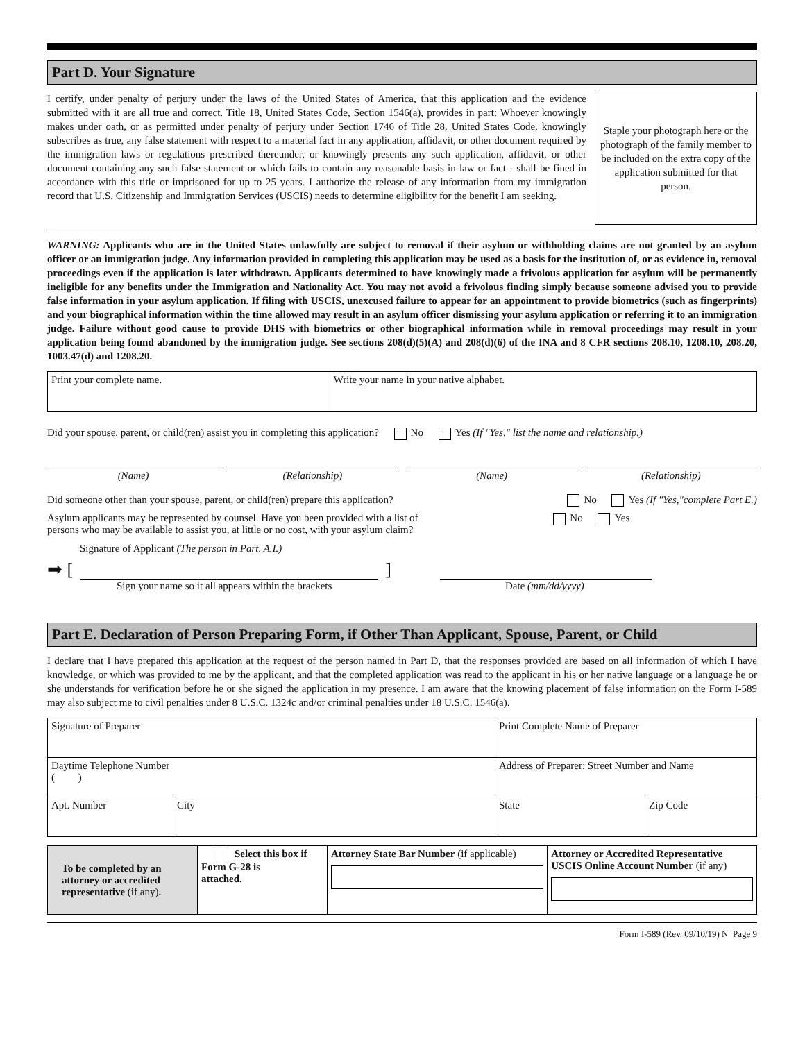Part D. Your Signature
I certify, under penalty of perjury under the laws of the United States of America, that this application and the evidence submitted with it are all true and correct. Title 18, United States Code, Section 1546(a), provides in part: Whoever knowingly makes under oath, or as permitted under penalty of perjury under Section 1746 of Title 28, United States Code, knowingly subscribes as true, any false statement with respect to a material fact in any application, affidavit, or other document required by the immigration laws or regulations prescribed thereunder, or knowingly presents any such application, affidavit, or other document containing any such false statement or which fails to contain any reasonable basis in law or fact - shall be fined in accordance with this title or imprisoned for up to 25 years. I authorize the release of any information from my immigration record that U.S. Citizenship and Immigration Services (USCIS) needs to determine eligibility for the benefit I am seeking.
Staple your photograph here or the photograph of the family member to be included on the extra copy of the application submitted for that person.
WARNING: Applicants who are in the United States unlawfully are subject to removal if their asylum or withholding claims are not granted by an asylum officer or an immigration judge. Any information provided in completing this application may be used as a basis for the institution of, or as evidence in, removal proceedings even if the application is later withdrawn. Applicants determined to have knowingly made a frivolous application for asylum will be permanently ineligible for any benefits under the Immigration and Nationality Act. You may not avoid a frivolous finding simply because someone advised you to provide false information in your asylum application. If filing with USCIS, unexcused failure to appear for an appointment to provide biometrics (such as fingerprints) and your biographical information within the time allowed may result in an asylum officer dismissing your asylum application or referring it to an immigration judge. Failure without good cause to provide DHS with biometrics or other biographical information while in removal proceedings may result in your application being found abandoned by the immigration judge. See sections 208(d)(5)(A) and 208(d)(6) of the INA and 8 CFR sections 208.10, 1208.10, 208.20, 1003.47(d) and 1208.20.
| Print your complete name. | Write your name in your native alphabet. |
Did your spouse, parent, or child(ren) assist you in completing this application? No Yes (If "Yes," list the name and relationship.)
(Name) (Relationship) (Name) (Relationship)
Did someone other than your spouse, parent, or child(ren) prepare this application? No Yes (If "Yes,"complete Part E.)
Asylum applicants may be represented by counsel. Have you been provided with a list of
persons who may be available to assist you, at little or no cost, with your asylum claim? No Yes
Signature of Applicant (The person in Part. A.I.)
➡ [
]
Sign your name so it all appears within the brackets Date (mm/dd/yyyy)
Part E. Declaration of Person Preparing Form, if Other Than Applicant, Spouse, Parent, or Child
I declare that I have prepared this application at the request of the person named in Part D, that the responses provided are based on all information of which I have knowledge, or which was provided to me by the applicant, and that the completed application was read to the applicant in his or her native language or a language he or she understands for verification before he or she signed the application in my presence. I am aware that the knowing placement of false information on the Form I-589 may also subject me to civil penalties under 8 U.S.C. 1324c and/or criminal penalties under 18 U.S.C. 1546(a).
| Signature of Preparer | | | Print Complete Name of Preparer | | |
| Daytime Telephone Number ( ) | | Address of Preparer: Street Number and Name | | | |
| Apt. Number | City | | | State | Zip Code |
| To be completed by an attorney or accredited representative (if any) . | Select this box if Form G-28 is attached. | Attorney State Bar Number (if applicable) | Attorney or Accredited Representative USCIS Online Account Number (if any) |
Form I-589 (Rev. 09/10/19) N Page 9